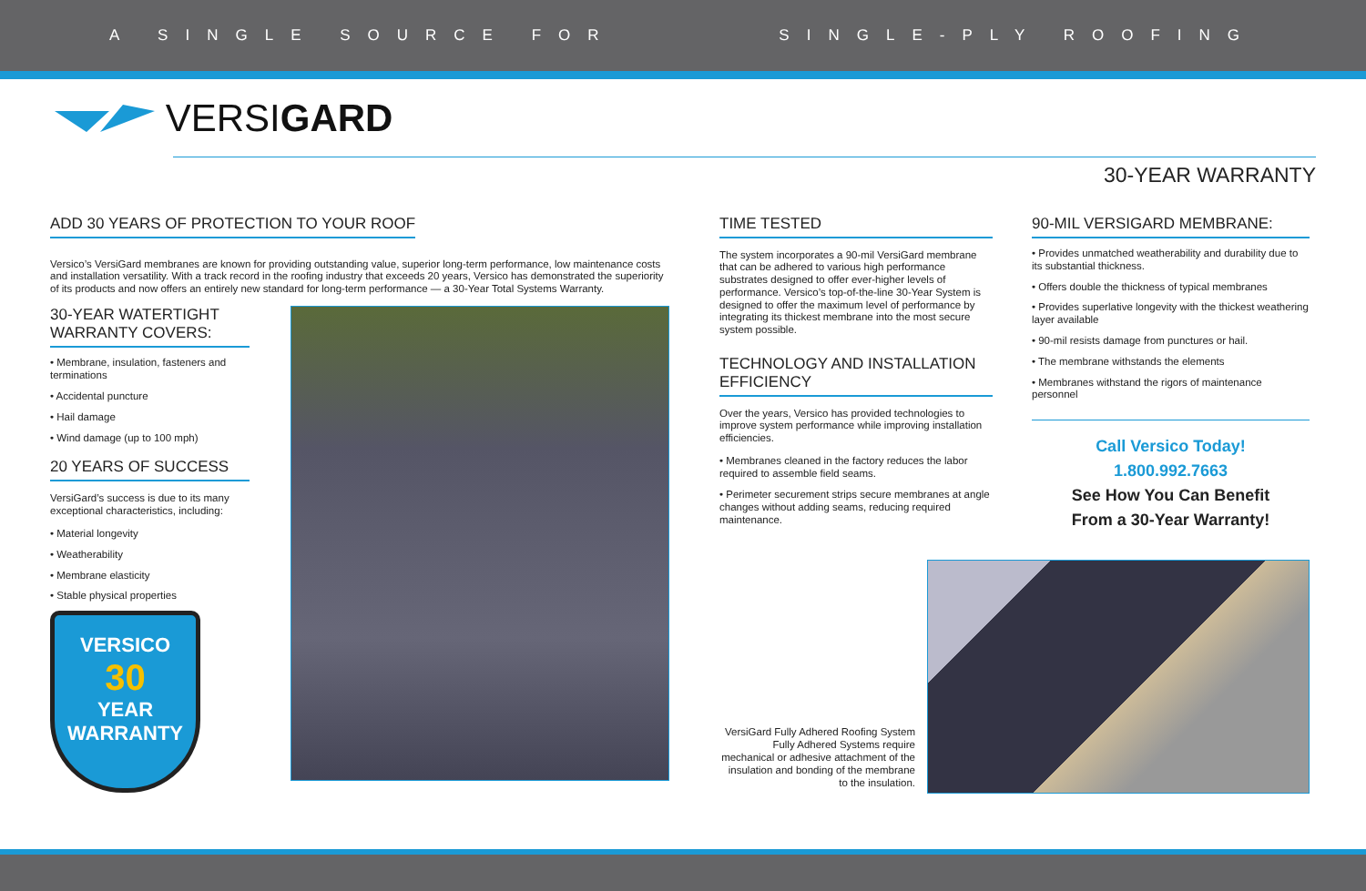A SINGLE SOURCE FOR SINGLE-PLY ROOFING
VERSI GARD
30-YEAR WARRANTY
ADD 30 YEARS OF PROTECTION TO YOUR ROOF
Versico’s VersiGard membranes are known for providing outstanding value, superior long-term performance, low maintenance costs and installation versatility. With a track record in the roofing industry that exceeds 20 years, Versico has demonstrated the superiority of its products and now offers an entirely new standard for long-term performance — a 30-Year Total Systems Warranty.
30-YEAR WATERTIGHT WARRANTY COVERS:
• Membrane, insulation, fasteners and terminations
• Accidental puncture
• Hail damage
• Wind damage (up to 100 mph)
20 YEARS OF SUCCESS
VersiGard’s success is due to its many exceptional characteristics, including:
• Material longevity
• Weatherability
• Membrane elasticity
• Stable physical properties
VERSICO
30
YEAR
WARRANTY
TIME TESTED
The system incorporates a 90-mil VersiGard membrane that can be adhered to various high performance substrates designed to offer ever-higher levels of performance. Versico’s top-of-the-line 30-Year System is designed to offer the maximum level of performance by integrating its thickest membrane into the most secure system possible.
TECHNOLOGY AND INSTALLATION EFFICIENCY
Over the years, Versico has provided technologies to improve system performance while improving installation efficiencies.
• Membranes cleaned in the factory reduces the labor required to assemble field seams.
• Perimeter securement strips secure membranes at angle changes without adding seams, reducing required maintenance.
VersiGard Fully Adhered Roofing System
Fully Adhered Systems require mechanical or adhesive attachment of the insulation and bonding of the membrane to the insulation.
90-MIL VERSIGARD MEMBRANE:
• Provides unmatched weatherability and durability due to its substantial thickness.
• Offers double the thickness of typical membranes
• Provides superlative longevity with the thickest weathering layer available
• 90-mil resists damage from punctures or hail.
• The membrane withstands the elements
• Membranes withstand the rigors of maintenance personnel
Call Versico Today!
1.800.992.7663
See How You Can Benefit
From a 30-Year Warranty!